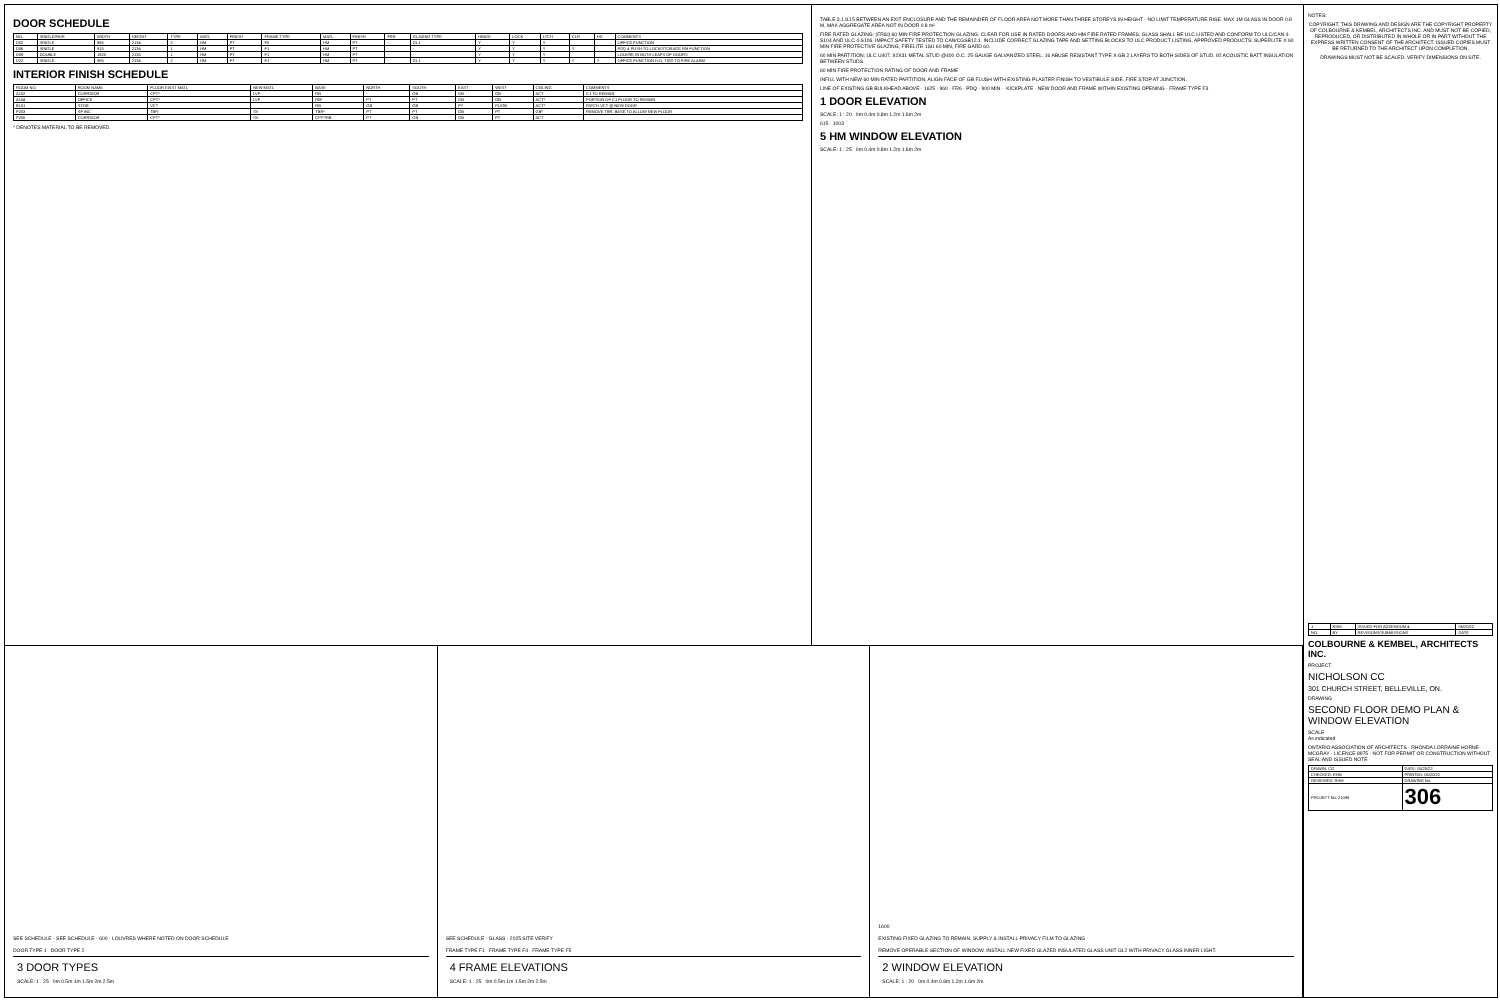DOOR SCHEDULE
| NO. | SINGLE/PAIR | WIDTH | HEIGHT | TYPE | MATL | FINISH | FRAME TYPE | MATL | FINISH | FRR | GLAZING TYPE | HINGE | LOCK | LTCH | CLR | HD | COMMENTS |
| --- | --- | --- | --- | --- | --- | --- | --- | --- | --- | --- | --- | --- | --- | --- | --- | --- | --- |
| D02 | SINGLE | 965 | 2134 | 2 | HM | PT | F5 | HM | PT | - | GL1 | Y | Y | Y | | | OFFICE FUNCTION |
| D06 | SINGLE | 915 | 2134 | 1 | HM | PT | F1 | HM | PT | - | - | Y | Y | Y | Y | | PDQ 4 PUSH TO LOCK/STORAGE RM FUNCTION |
| D09 | DOUBLE | 1820 | 2135 | 1 | HM | PT | F1 | HM | PT | - | - | Y | Y | Y | | | LOUVRE IN BOTH LEAFS OF DOORS |
| D22 | SINGLE | 965 | 2134 | 2 | HM | PT | F1 | HM | PT | - | GL1 | Y | Y | Y | Y | Y | OFFICE FUNCTION H.O. TIED TO FIRE ALARM |
INTERIOR FINISH SCHEDULE
| ROOM NO. | ROOM NAME | FLOOR EXIST MATL | NEW MATL | BASE | NORTH | SOUTH | EAST | WEST | CEILING | COMMENTS |
| --- | --- | --- | --- | --- | --- | --- | --- | --- | --- | --- |
| A102 | CORRIDOR | CPT* | LVF | RB | - | GB | GB | GB | ACT | C1 TO REMAIN |
| A104 | OFFICE | CPT* | LVF | RB* | PT | PT | GB | GB | ACT* | PORTION OF C1 FLOOR TO REMAIN |
| B101 | STOR | VCT | | RB | GB | GB | PT | PL/GB | ACT* | PATCH VCT @ NEW DOOR |
| P203 | SF INC | TBR | SV | TBR* | PT | PT | GB | PT | GB* | REMOVE TBR. BASE TO ALLOW NEW FLOOR |
| P205 | CORRIDOR | CPT* | SV | CPT*/RB | PT | GB | GB | PT | ACT | |
* DENOTES MATERIAL TO BE REMOVED.
TABLE 3.1.8.15 BETWEEN AN EXIT ENCLOSURE AND THE REMAINDER OF FLOOR AREA NOT MORE THAN THREE STOREYS IN HEIGHT - NO LIMIT TEMPERATURE RISE. MAX 1M GLASS IN DOOR 0.8 M, MAX AGGREGATE AREA NOT IN DOOR 0.8 m²
FIRE RATED GLAZING: (FR&I) 60 MIN FIRE PROTECTION GLAZING. CLEAR FOR USE IN RATED DOORS AND HM FIRE RATED FRAMES. GLASS SHALL BE ULC LISTED AND CONFORM TO ULC/CAN 4-S104 AND ULC 4-S106. IMPACT SAFETY TESTED TO CAN/CGSB12.1. INCLUDE CORRECT GLAZING TAPE AND SETTING BLOCKS TO ULC PRODUCT LISTING. APPROVED PRODUCTS: SUPERLITE X 60 MIN FIRE PROTECTIVE GLAZING, FIRELITE 1SU 60 MIN, FIRE GARD 60.
60 MIN PARTITION: ULC U407. 92X31 METAL STUD @400 O.C. 25 GAUGE GALVANIZED STEEL. 16 ABUSE RESISTANT TYPE X GB 2 LAYERS TO BOTH SIDES OF STUD. 92 ACOUSTIC BATT INSULATION BETWEEN STUDS.
60 MIN FIRE PROTECTION RATING OF DOOR AND FRAME
INFILL WITH NEW 60 MIN RATED PARTITION. ALIGN FACE OF GB FLUSH WITH EXISTING PLASTER FINISH TO VESTIBULE SIDE. FIRE STOP AT JUNCTION.
LINE OF EXISTING GB BULKHEAD ABOVE · 1625 · 960 · FR6 · PDQ · 900 MIN. · KICKPLATE · NEW DOOR AND FRAME WITHIN EXISTING OPENING · FRAME TYPE F3
1 DOOR ELEVATION
SCALE: 1 : 20 0m 0.4m 0.8m 1.2m 1.6m 2m
615 · 1003
5 HM WINDOW ELEVATION
SCALE: 1 : 25 0m 0.4m 0.8m 1.2m 1.6m 2m
SEE SCHEDULE · SEE SCHEDULE · 600 · LOUVRES WHERE NOTED ON DOOR SCHEDULE
DOOR TYPE 1 DOOR TYPE 2
3 DOOR TYPES
SCALE: 1 : 25 0m 0.5m 1m 1.5m 2m 2.5m
SEE SCHEDULE · GLASS · 2025 SITE VERIFY
FRAME TYPE F1 FRAME TYPE F4 FRAME TYPE F5
4 FRAME ELEVATIONS
SCALE: 1 : 25 0m 0.5m 1m 1.5m 2m 2.5m
1600
EXISTING FIXED GLAZING TO REMAIN. SUPPLY & INSTALL PRIVACY FILM TO GLAZING
REMOVE OPERABLE SECTION OF WINDOW. INSTALL NEW FIXED GLAZED INSULATED GLASS UNIT GL2 WITH PRIVACY GLASS INNER LIGHT.
2 WINDOW ELEVATION
SCALE: 1 : 20 0m 0.4m 0.8m 1.2m 1.6m 2m
NOTES:
COPYRIGHT. THIS DRAWING AND DESIGN ARE THE COPYRIGHT PROPERTY OF COLBOURNE & KEMBEL, ARCHITECTS INC. AND MUST NOT BE COPIED, REPRODUCED, OR DISTRIBUTED IN WHOLE OR IN PART WITHOUT THE EXPRESS WRITTEN CONSENT OF THE ARCHITECT. ISSUED COPIES MUST BE RETURNED TO THE ARCHITECT UPON COMPLETION.
DRAWINGS MUST NOT BE SCALED. VERIFY DIMENSIONS ON SITE.
| 1 | RHM | ISSUED FOR ADDENDUM 4 | 06/20/22 |
| NO. | BY | REVISIONS/SUBMISSIONS | DATE |
COLBOURNE & KEMBEL, ARCHITECTS INC.
PROJECT
NICHOLSON CC
301 CHURCH STREET, BELLEVILLE, ON.
DRAWING
SECOND FLOOR DEMO PLAN & WINDOW ELEVATION
SCALE
As indicated
ONTARIO ASSOCIATION OF ARCHITECTS · RHONDA LORRAINE HORNE-MCGRAY · LICENCE 8975 · NOT FOR PERMIT OR CONSTRUCTION WITHOUT SEAL AND ISSUED NOTE
| DRAWN: CG | DATE: 05/25/22 |
| CHECKED: RHM | PRINTED: 06/20/22 |
| REVIEWED: RHM | DRAWING No. |
| PROJECT No. 21099 | 306 |